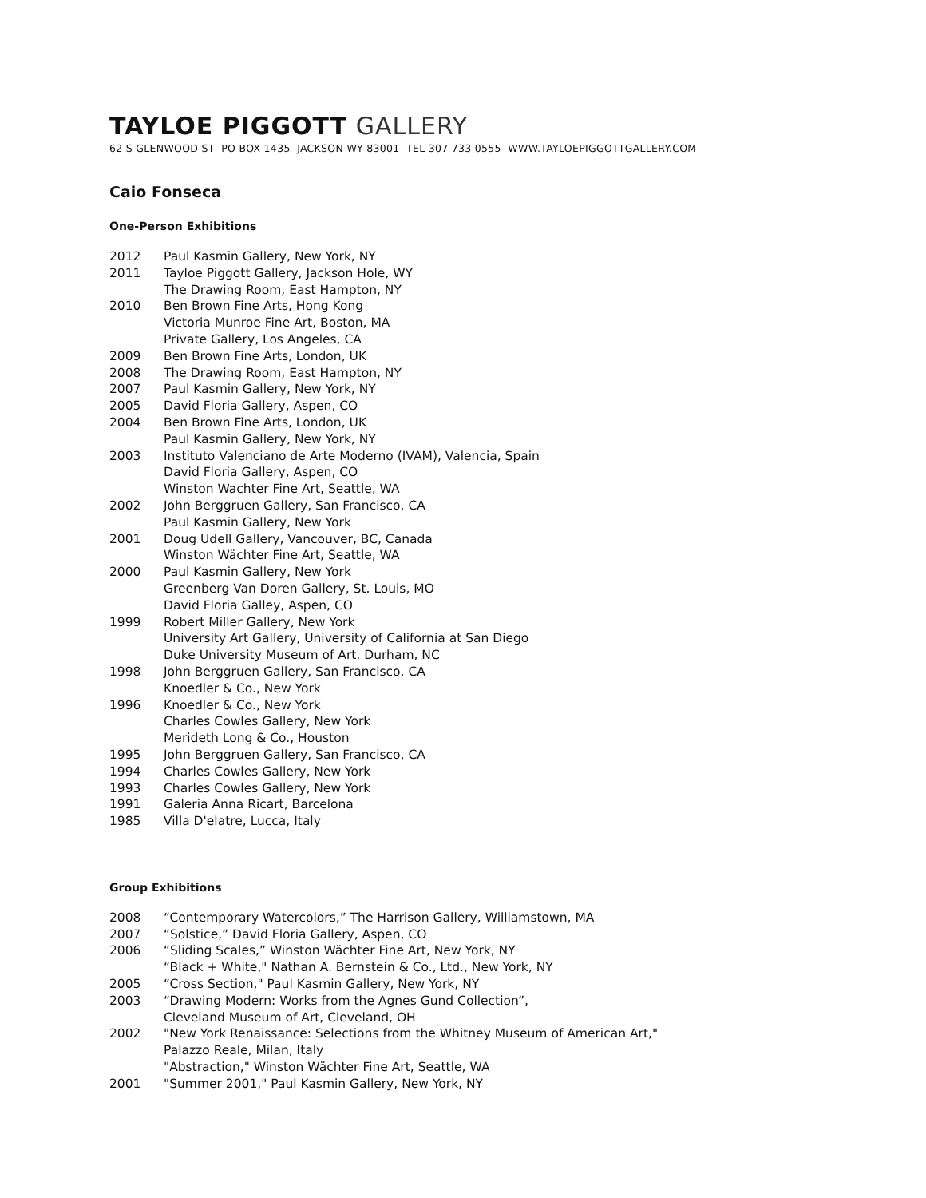TAYLOE PIGGOTT GALLERY
62 S GLENWOOD ST PO BOX 1435 JACKSON WY 83001 TEL 307 733 0555 WWW.TAYLOEPIGGOTTGALLERY.COM
Caio Fonseca
One-Person Exhibitions
2012 Paul Kasmin Gallery, New York, NY
2011 Tayloe Piggott Gallery, Jackson Hole, WY
The Drawing Room, East Hampton, NY
2010 Ben Brown Fine Arts, Hong Kong
Victoria Munroe Fine Art, Boston, MA
Private Gallery, Los Angeles, CA
2009 Ben Brown Fine Arts, London, UK
2008 The Drawing Room, East Hampton, NY
2007 Paul Kasmin Gallery, New York, NY
2005 David Floria Gallery, Aspen, CO
2004 Ben Brown Fine Arts, London, UK
Paul Kasmin Gallery, New York, NY
2003 Instituto Valenciano de Arte Moderno (IVAM), Valencia, Spain
David Floria Gallery, Aspen, CO
Winston Wachter Fine Art, Seattle, WA
2002 John Berggruen Gallery, San Francisco, CA
Paul Kasmin Gallery, New York
2001 Doug Udell Gallery, Vancouver, BC, Canada
Winston Wächter Fine Art, Seattle, WA
2000 Paul Kasmin Gallery, New York
Greenberg Van Doren Gallery, St. Louis, MO
David Floria Galley, Aspen, CO
1999 Robert Miller Gallery, New York
University Art Gallery, University of California at San Diego
Duke University Museum of Art, Durham, NC
1998 John Berggruen Gallery, San Francisco, CA
Knoedler & Co., New York
1996 Knoedler & Co., New York
Charles Cowles Gallery, New York
Merideth Long & Co., Houston
1995 John Berggruen Gallery, San Francisco, CA
1994 Charles Cowles Gallery, New York
1993 Charles Cowles Gallery, New York
1991 Galeria Anna Ricart, Barcelona
1985 Villa D'elatre, Lucca, Italy
Group Exhibitions
2008 “Contemporary Watercolors,” The Harrison Gallery, Williamstown, MA
2007 “Solstice,” David Floria Gallery, Aspen, CO
2006 “Sliding Scales,” Winston Wächter Fine Art, New York, NY
“Black + White," Nathan A. Bernstein & Co., Ltd., New York, NY
2005 “Cross Section," Paul Kasmin Gallery, New York, NY
2003 “Drawing Modern: Works from the Agnes Gund Collection”,
Cleveland Museum of Art, Cleveland, OH
2002 "New York Renaissance: Selections from the Whitney Museum of American Art,"
Palazzo Reale, Milan, Italy
"Abstraction," Winston Wächter Fine Art, Seattle, WA
2001 "Summer 2001," Paul Kasmin Gallery, New York, NY